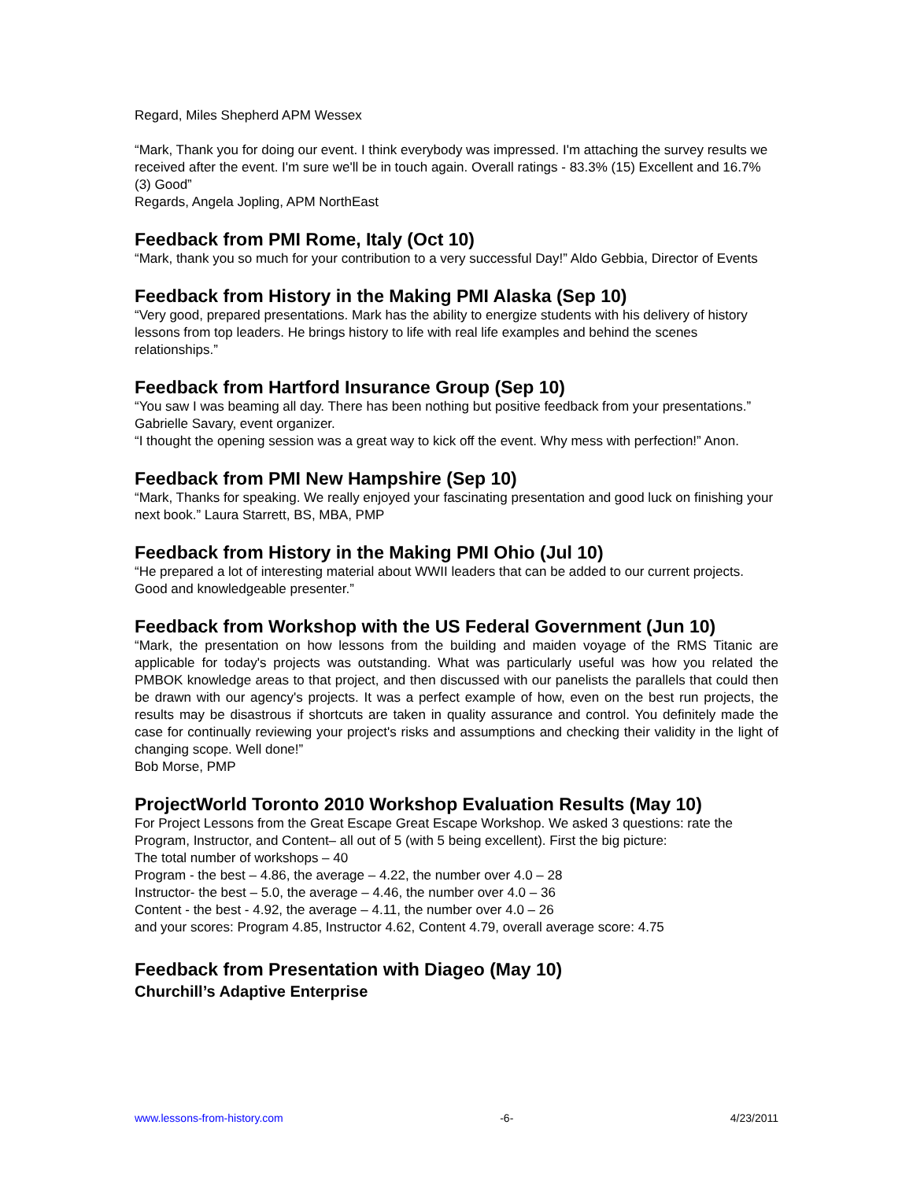Regard, Miles Shepherd APM Wessex
“Mark, Thank you for doing our event. I think everybody was impressed. I'm attaching the survey results we received after the event. I'm sure we'll be in touch again. Overall ratings - 83.3% (15) Excellent and 16.7% (3) Good”
Regards, Angela Jopling, APM NorthEast
Feedback from PMI Rome, Italy (Oct 10)
“Mark, thank you so much for your contribution to a very successful Day!” Aldo Gebbia, Director of Events
Feedback from History in the Making PMI Alaska (Sep 10)
“Very good, prepared presentations. Mark has the ability to energize students with his delivery of history lessons from top leaders. He brings history to life with real life examples and behind the scenes relationships.”
Feedback from Hartford Insurance Group (Sep 10)
“You saw I was beaming all day. There has been nothing but positive feedback from your presentations.” Gabrielle Savary, event organizer.
“I thought the opening session was a great way to kick off the event. Why mess with perfection!” Anon.
Feedback from PMI New Hampshire (Sep 10)
“Mark, Thanks for speaking. We really enjoyed your fascinating presentation and good luck on finishing your next book.” Laura Starrett, BS, MBA, PMP
Feedback from History in the Making PMI Ohio (Jul 10)
“He prepared a lot of interesting material about WWII leaders that can be added to our current projects. Good and knowledgeable presenter.”
Feedback from Workshop with the US Federal Government (Jun 10)
“Mark, the presentation on how lessons from the building and maiden voyage of the RMS Titanic are applicable for today's projects was outstanding. What was particularly useful was how you related the PMBOK knowledge areas to that project, and then discussed with our panelists the parallels that could then be drawn with our agency's projects. It was a perfect example of how, even on the best run projects, the results may be disastrous if shortcuts are taken in quality assurance and control. You definitely made the case for continually reviewing your project's risks and assumptions and checking their validity in the light of changing scope. Well done!”
Bob Morse, PMP
ProjectWorld Toronto 2010 Workshop Evaluation Results (May 10)
For Project Lessons from the Great Escape Great Escape Workshop. We asked 3 questions: rate the Program, Instructor, and Content– all out of 5 (with 5 being excellent). First the big picture:
The total number of workshops – 40
Program - the best – 4.86, the average – 4.22, the number over 4.0 – 28
Instructor- the best – 5.0, the average – 4.46, the number over 4.0 – 36
Content - the best - 4.92, the average – 4.11, the number over 4.0 – 26
and your scores: Program 4.85, Instructor 4.62, Content 4.79, overall average score: 4.75
Feedback from Presentation with Diageo (May 10)
Churchill’s Adaptive Enterprise
www.lessons-from-history.com -6- 4/23/2011